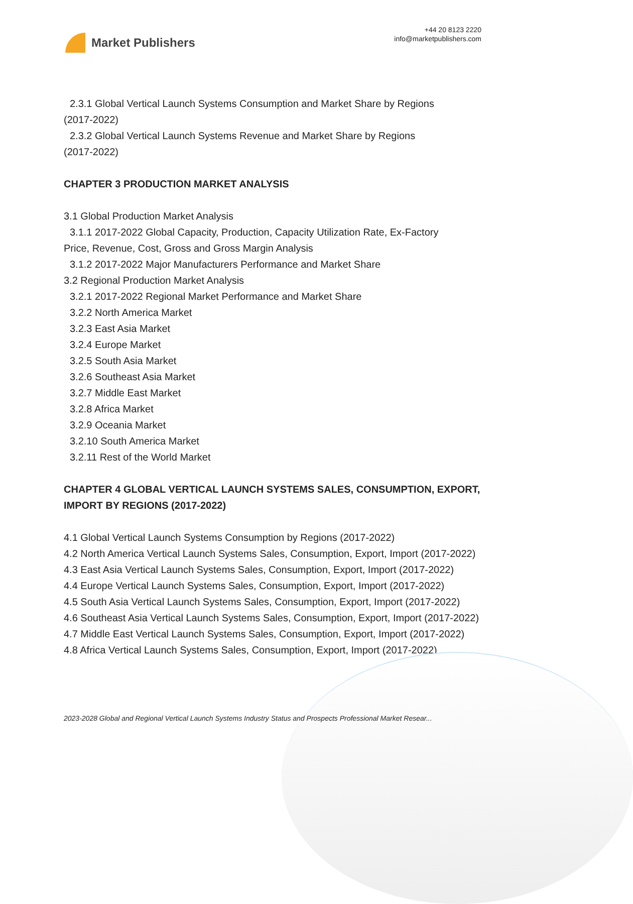Market Publishers
+44 20 8123 2220
info@marketpublishers.com
2.3.1 Global Vertical Launch Systems Consumption and Market Share by Regions
(2017-2022)
2.3.2 Global Vertical Launch Systems Revenue and Market Share by Regions
(2017-2022)
CHAPTER 3 PRODUCTION MARKET ANALYSIS
3.1 Global Production Market Analysis
3.1.1 2017-2022 Global Capacity, Production, Capacity Utilization Rate, Ex-Factory
Price, Revenue, Cost, Gross and Gross Margin Analysis
3.1.2 2017-2022 Major Manufacturers Performance and Market Share
3.2 Regional Production Market Analysis
3.2.1 2017-2022 Regional Market Performance and Market Share
3.2.2 North America Market
3.2.3 East Asia Market
3.2.4 Europe Market
3.2.5 South Asia Market
3.2.6 Southeast Asia Market
3.2.7 Middle East Market
3.2.8 Africa Market
3.2.9 Oceania Market
3.2.10 South America Market
3.2.11 Rest of the World Market
CHAPTER 4 GLOBAL VERTICAL LAUNCH SYSTEMS SALES, CONSUMPTION, EXPORT, IMPORT BY REGIONS (2017-2022)
4.1 Global Vertical Launch Systems Consumption by Regions (2017-2022)
4.2 North America Vertical Launch Systems Sales, Consumption, Export, Import (2017-2022)
4.3 East Asia Vertical Launch Systems Sales, Consumption, Export, Import (2017-2022)
4.4 Europe Vertical Launch Systems Sales, Consumption, Export, Import (2017-2022)
4.5 South Asia Vertical Launch Systems Sales, Consumption, Export, Import (2017-2022)
4.6 Southeast Asia Vertical Launch Systems Sales, Consumption, Export, Import (2017-2022)
4.7 Middle East Vertical Launch Systems Sales, Consumption, Export, Import (2017-2022)
4.8 Africa Vertical Launch Systems Sales, Consumption, Export, Import (2017-2022)
2023-2028 Global and Regional Vertical Launch Systems Industry Status and Prospects Professional Market Resear...